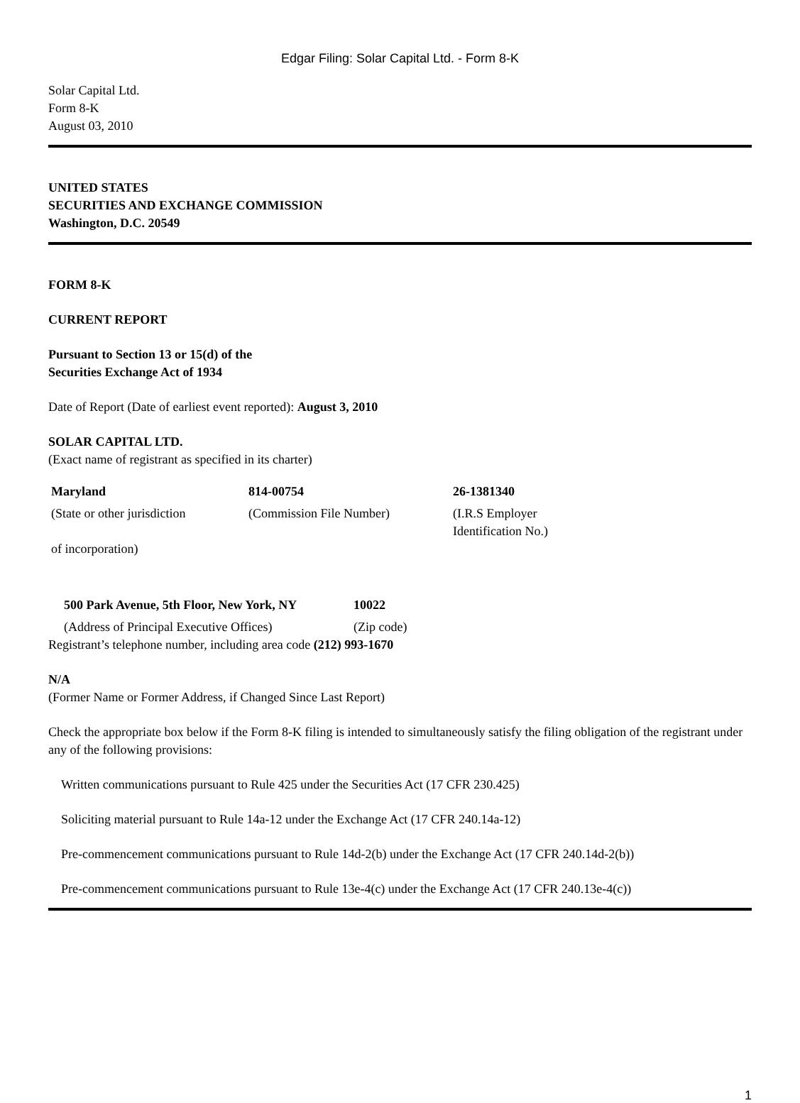Edgar Filing: Solar Capital Ltd. - Form 8-K
Solar Capital Ltd.
Form 8-K
August 03, 2010
UNITED STATES
SECURITIES AND EXCHANGE COMMISSION
Washington, D.C. 20549
FORM 8-K
CURRENT REPORT
Pursuant to Section 13 or 15(d) of the
Securities Exchange Act of 1934
Date of Report (Date of earliest event reported): August 3, 2010
SOLAR CAPITAL LTD.
(Exact name of registrant as specified in its charter)
| Maryland | 814-00754 | 26-1381340 |
| (State or other jurisdiction of incorporation) | (Commission File Number) | (I.R.S Employer Identification No.) |
| 500 Park Avenue, 5th Floor, New York, NY | 10022 |
| (Address of Principal Executive Offices) | (Zip code) |
Registrant’s telephone number, including area code (212) 993-1670
N/A
(Former Name or Former Address, if Changed Since Last Report)
Check the appropriate box below if the Form 8-K filing is intended to simultaneously satisfy the filing obligation of the registrant under any of the following provisions:
Written communications pursuant to Rule 425 under the Securities Act (17 CFR 230.425)
Soliciting material pursuant to Rule 14a-12 under the Exchange Act (17 CFR 240.14a-12)
Pre-commencement communications pursuant to Rule 14d-2(b) under the Exchange Act (17 CFR 240.14d-2(b))
Pre-commencement communications pursuant to Rule 13e-4(c) under the Exchange Act (17 CFR 240.13e-4(c))
1